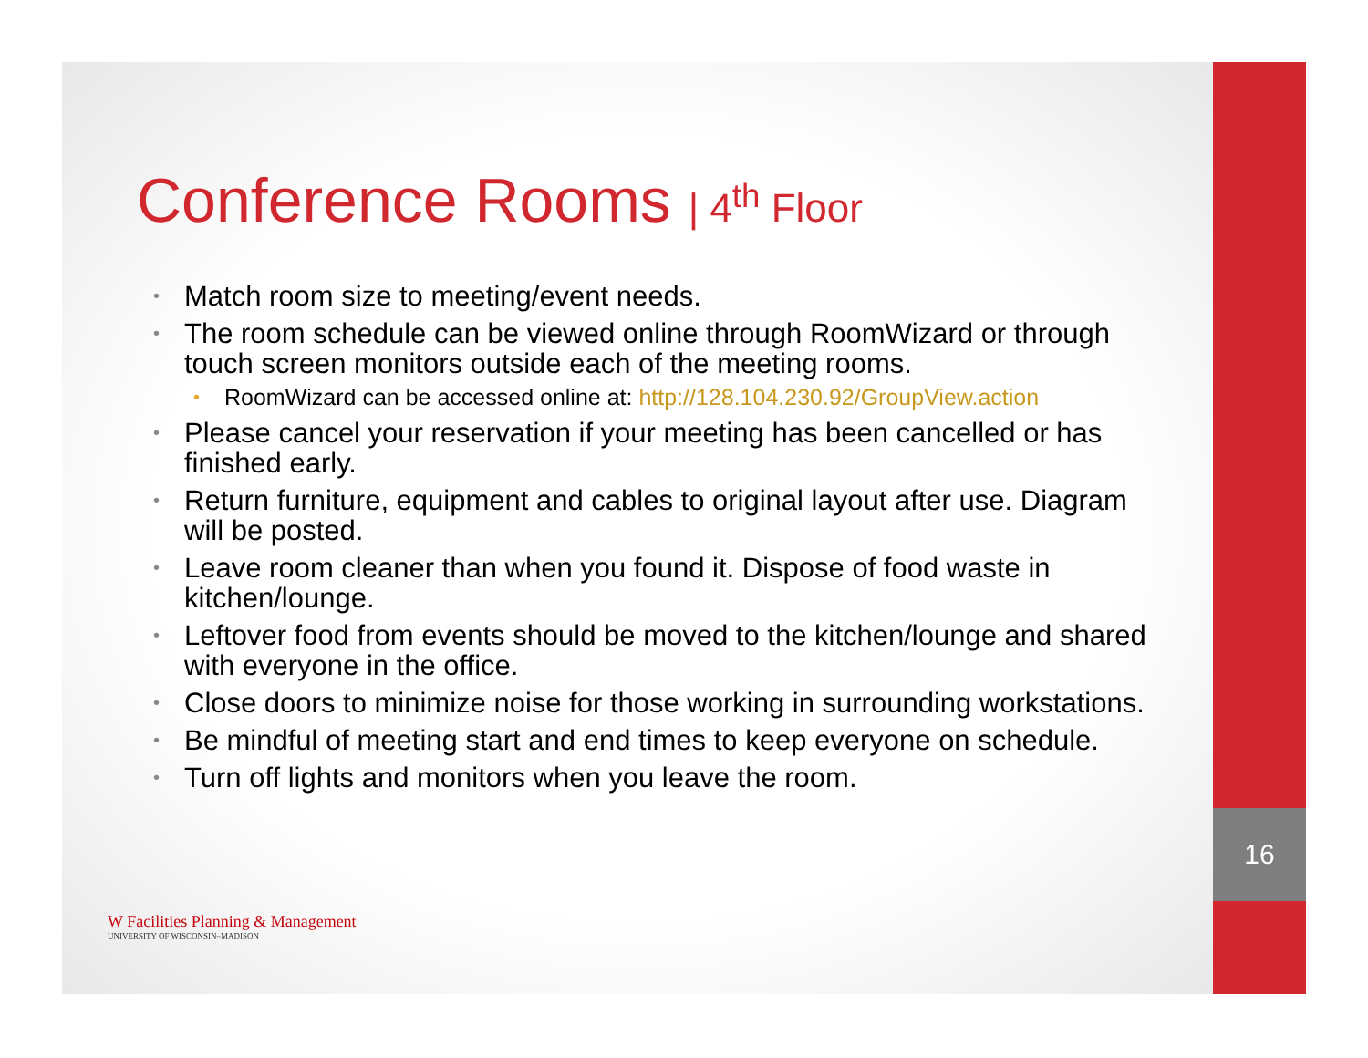16
Conference Rooms | 4<sup>th</sup> Floor
• Match room size to meeting/event needs.
• The room schedule can be viewed online through RoomWizard or through touch screen monitors outside each of the meeting rooms.
• RoomWizard can be accessed online at: http://128.104.230.92/GroupView.action
• Please cancel your reservation if your meeting has been cancelled or has finished early.
• Return furniture, equipment and cables to original layout after use. Diagram will be posted.
• Leave room cleaner than when you found it. Dispose of food waste in kitchen/lounge.
• Leftover food from events should be moved to the kitchen/lounge and shared with everyone in the office.
• Close doors to minimize noise for those working in surrounding workstations.
• Be mindful of meeting start and end times to keep everyone on schedule.
• Turn off lights and monitors when you leave the room.
W Facilities Planning & Management
UNIVERSITY OF WISCONSIN–MADISON